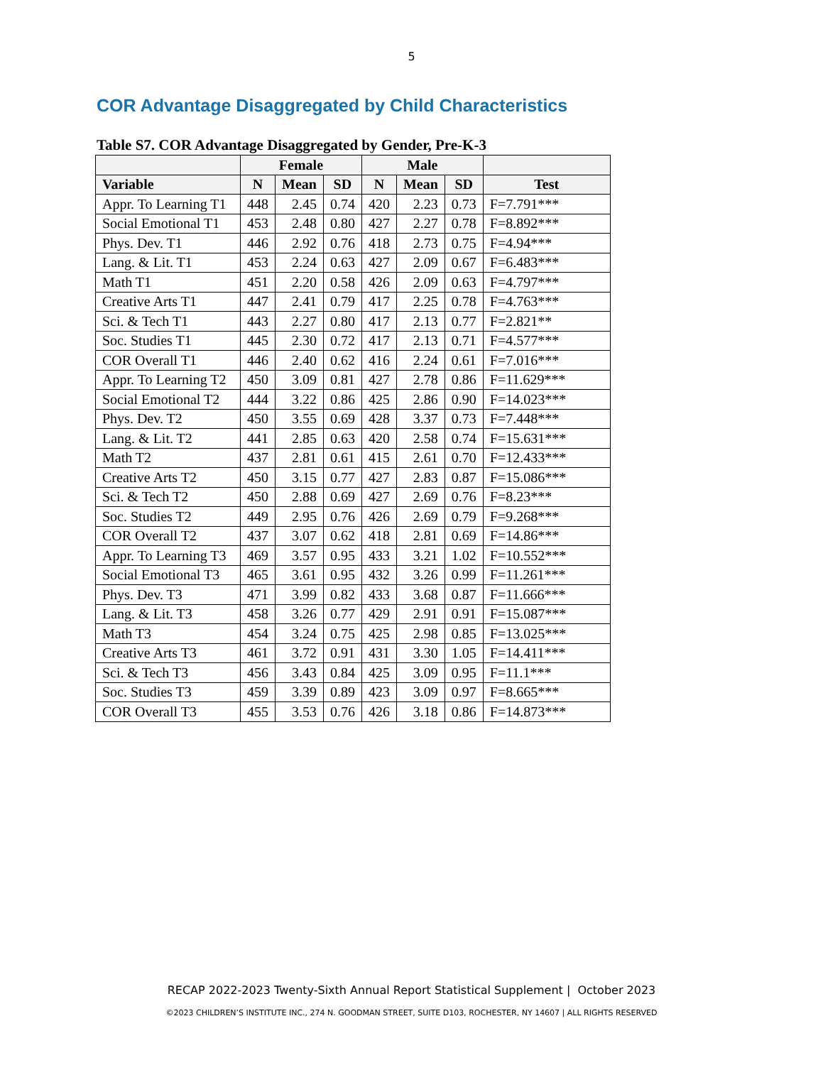5
COR Advantage Disaggregated by Child Characteristics
Table S7. COR Advantage Disaggregated by Gender, Pre-K-3
| | Female | | | Male | | | |
| --- | --- | --- | --- | --- | --- | --- | --- |
| Variable | N | Mean | SD | N | Mean | SD | Test |
| Appr. To Learning T1 | 448 | 2.45 | 0.74 | 420 | 2.23 | 0.73 | F=7.791*** |
| Social Emotional T1 | 453 | 2.48 | 0.80 | 427 | 2.27 | 0.78 | F=8.892*** |
| Phys. Dev. T1 | 446 | 2.92 | 0.76 | 418 | 2.73 | 0.75 | F=4.94*** |
| Lang. & Lit. T1 | 453 | 2.24 | 0.63 | 427 | 2.09 | 0.67 | F=6.483*** |
| Math T1 | 451 | 2.20 | 0.58 | 426 | 2.09 | 0.63 | F=4.797*** |
| Creative Arts T1 | 447 | 2.41 | 0.79 | 417 | 2.25 | 0.78 | F=4.763*** |
| Sci. & Tech T1 | 443 | 2.27 | 0.80 | 417 | 2.13 | 0.77 | F=2.821** |
| Soc. Studies T1 | 445 | 2.30 | 0.72 | 417 | 2.13 | 0.71 | F=4.577*** |
| COR Overall T1 | 446 | 2.40 | 0.62 | 416 | 2.24 | 0.61 | F=7.016*** |
| Appr. To Learning T2 | 450 | 3.09 | 0.81 | 427 | 2.78 | 0.86 | F=11.629*** |
| Social Emotional T2 | 444 | 3.22 | 0.86 | 425 | 2.86 | 0.90 | F=14.023*** |
| Phys. Dev. T2 | 450 | 3.55 | 0.69 | 428 | 3.37 | 0.73 | F=7.448*** |
| Lang. & Lit. T2 | 441 | 2.85 | 0.63 | 420 | 2.58 | 0.74 | F=15.631*** |
| Math T2 | 437 | 2.81 | 0.61 | 415 | 2.61 | 0.70 | F=12.433*** |
| Creative Arts T2 | 450 | 3.15 | 0.77 | 427 | 2.83 | 0.87 | F=15.086*** |
| Sci. & Tech T2 | 450 | 2.88 | 0.69 | 427 | 2.69 | 0.76 | F=8.23*** |
| Soc. Studies T2 | 449 | 2.95 | 0.76 | 426 | 2.69 | 0.79 | F=9.268*** |
| COR Overall T2 | 437 | 3.07 | 0.62 | 418 | 2.81 | 0.69 | F=14.86*** |
| Appr. To Learning T3 | 469 | 3.57 | 0.95 | 433 | 3.21 | 1.02 | F=10.552*** |
| Social Emotional T3 | 465 | 3.61 | 0.95 | 432 | 3.26 | 0.99 | F=11.261*** |
| Phys. Dev. T3 | 471 | 3.99 | 0.82 | 433 | 3.68 | 0.87 | F=11.666*** |
| Lang. & Lit. T3 | 458 | 3.26 | 0.77 | 429 | 2.91 | 0.91 | F=15.087*** |
| Math T3 | 454 | 3.24 | 0.75 | 425 | 2.98 | 0.85 | F=13.025*** |
| Creative Arts T3 | 461 | 3.72 | 0.91 | 431 | 3.30 | 1.05 | F=14.411*** |
| Sci. & Tech T3 | 456 | 3.43 | 0.84 | 425 | 3.09 | 0.95 | F=11.1*** |
| Soc. Studies T3 | 459 | 3.39 | 0.89 | 423 | 3.09 | 0.97 | F=8.665*** |
| COR Overall T3 | 455 | 3.53 | 0.76 | 426 | 3.18 | 0.86 | F=14.873*** |
RECAP 2022-2023 Twenty-Sixth Annual Report Statistical Supplement | October 2023
©2023 CHILDREN’S INSTITUTE INC., 274 N. GOODMAN STREET, SUITE D103, ROCHESTER, NY 14607 | ALL RIGHTS RESERVED